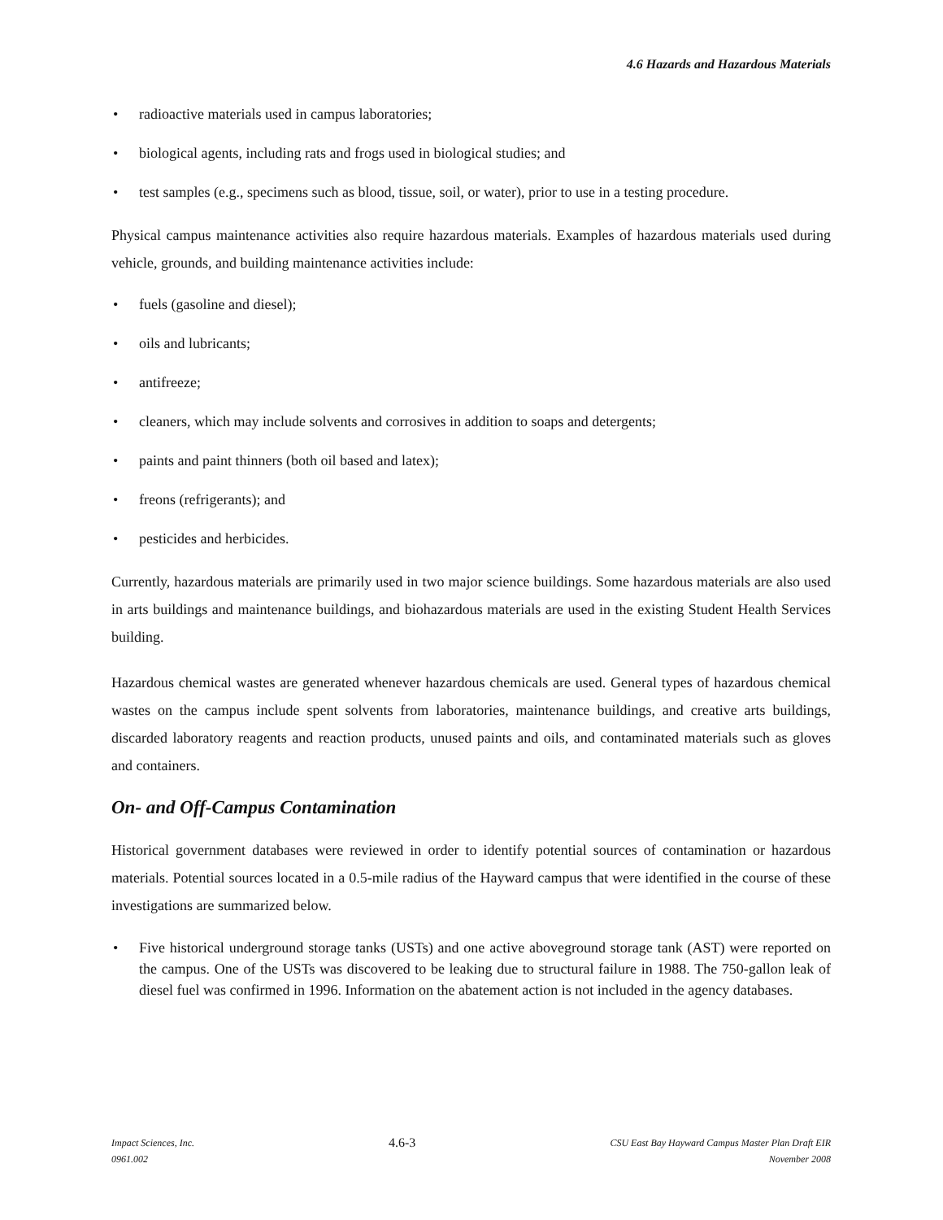4.6 Hazards and Hazardous Materials
• radioactive materials used in campus laboratories;
• biological agents, including rats and frogs used in biological studies; and
• test samples (e.g., specimens such as blood, tissue, soil, or water), prior to use in a testing procedure.
Physical campus maintenance activities also require hazardous materials. Examples of hazardous materials used during vehicle, grounds, and building maintenance activities include:
• fuels (gasoline and diesel);
• oils and lubricants;
• antifreeze;
• cleaners, which may include solvents and corrosives in addition to soaps and detergents;
• paints and paint thinners (both oil based and latex);
• freons (refrigerants); and
• pesticides and herbicides.
Currently, hazardous materials are primarily used in two major science buildings. Some hazardous materials are also used in arts buildings and maintenance buildings, and biohazardous materials are used in the existing Student Health Services building.
Hazardous chemical wastes are generated whenever hazardous chemicals are used. General types of hazardous chemical wastes on the campus include spent solvents from laboratories, maintenance buildings, and creative arts buildings, discarded laboratory reagents and reaction products, unused paints and oils, and contaminated materials such as gloves and containers.
On- and Off-Campus Contamination
Historical government databases were reviewed in order to identify potential sources of contamination or hazardous materials. Potential sources located in a 0.5-mile radius of the Hayward campus that were identified in the course of these investigations are summarized below.
• Five historical underground storage tanks (USTs) and one active aboveground storage tank (AST) were reported on the campus. One of the USTs was discovered to be leaking due to structural failure in 1988. The 750-gallon leak of diesel fuel was confirmed in 1996. Information on the abatement action is not included in the agency databases.
Impact Sciences, Inc.
0961.002
4.6-3
CSU East Bay Hayward Campus Master Plan Draft EIR
November 2008